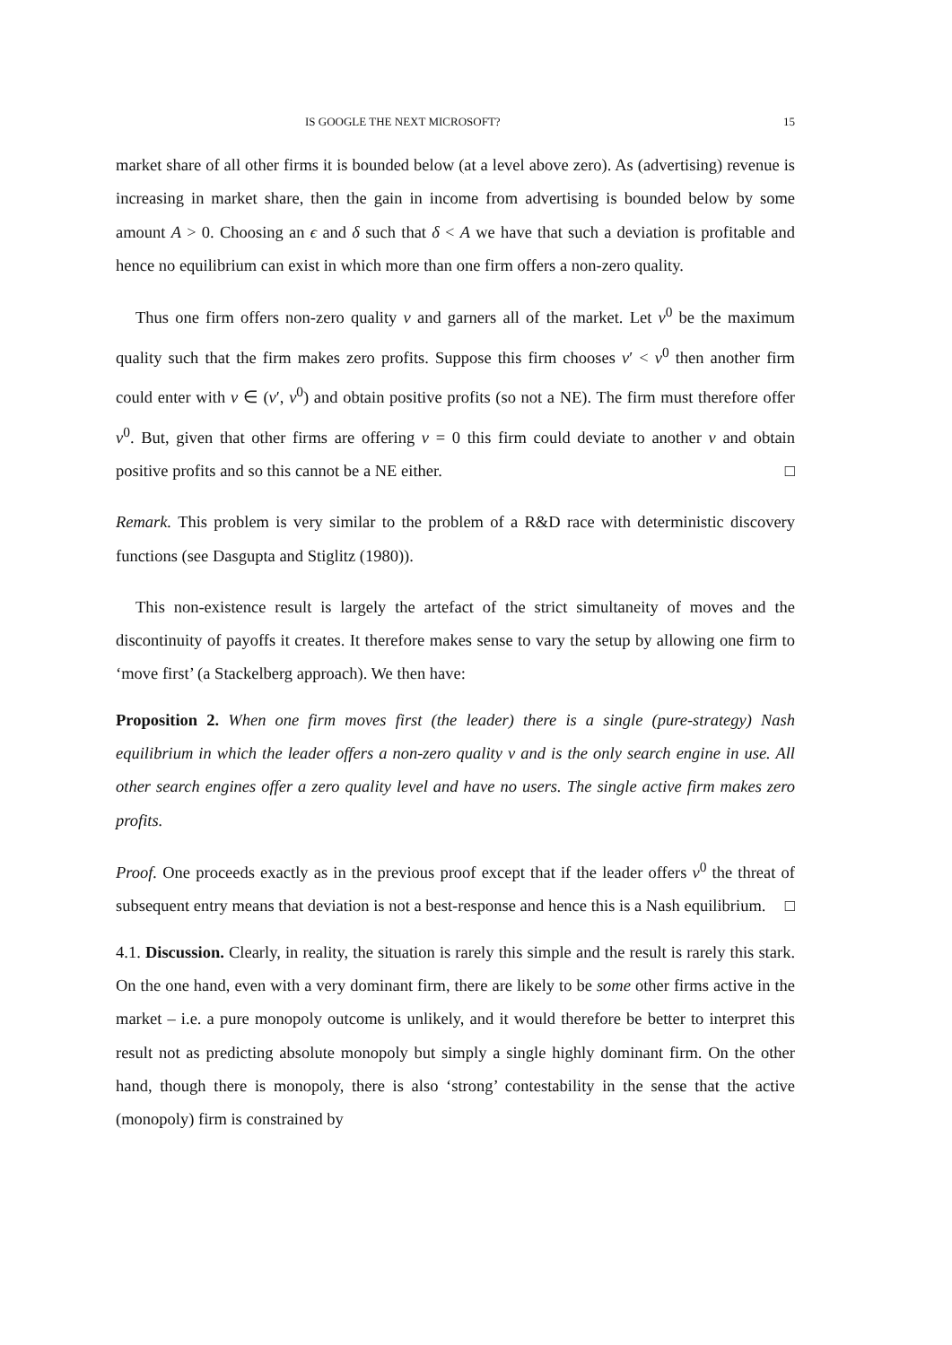IS GOOGLE THE NEXT MICROSOFT? 15
market share of all other firms it is bounded below (at a level above zero). As (advertising) revenue is increasing in market share, then the gain in income from advertising is bounded below by some amount A > 0. Choosing an ϵ and δ such that δ < A we have that such a deviation is profitable and hence no equilibrium can exist in which more than one firm offers a non-zero quality.
Thus one firm offers non-zero quality v and garners all of the market. Let v<sup>0</sup> be the maximum quality such that the firm makes zero profits. Suppose this firm chooses v′ < v<sup>0</sup> then another firm could enter with v ∈ (v′, v<sup>0</sup>) and obtain positive profits (so not a NE). The firm must therefore offer v<sup>0</sup>. But, given that other firms are offering v = 0 this firm could deviate to another v and obtain positive profits and so this cannot be a NE either. □
Remark. This problem is very similar to the problem of a R&D race with deterministic discovery functions (see Dasgupta and Stiglitz (1980)).
This non-existence result is largely the artefact of the strict simultaneity of moves and the discontinuity of payoffs it creates. It therefore makes sense to vary the setup by allowing one firm to ‘move first’ (a Stackelberg approach). We then have:
Proposition 2. When one firm moves first (the leader) there is a single (pure-strategy) Nash equilibrium in which the leader offers a non-zero quality v and is the only search engine in use. All other search engines offer a zero quality level and have no users. The single active firm makes zero profits.
Proof. One proceeds exactly as in the previous proof except that if the leader offers v<sup>0</sup> the threat of subsequent entry means that deviation is not a best-response and hence this is a Nash equilibrium. □
4.1. Discussion. Clearly, in reality, the situation is rarely this simple and the result is rarely this stark. On the one hand, even with a very dominant firm, there are likely to be some other firms active in the market – i.e. a pure monopoly outcome is unlikely, and it would therefore be better to interpret this result not as predicting absolute monopoly but simply a single highly dominant firm. On the other hand, though there is monopoly, there is also ‘strong’ contestability in the sense that the active (monopoly) firm is constrained by